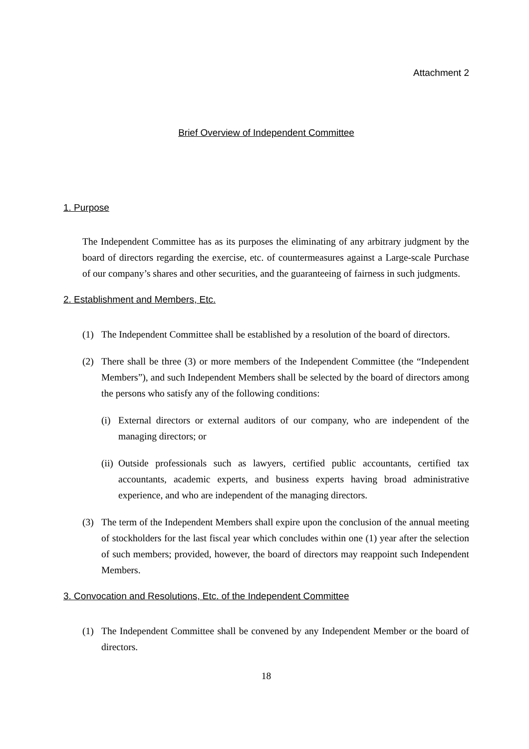Attachment 2
Brief Overview of Independent Committee
1. Purpose
The Independent Committee has as its purposes the eliminating of any arbitrary judgment by the board of directors regarding the exercise, etc. of countermeasures against a Large-scale Purchase of our company’s shares and other securities, and the guaranteeing of fairness in such judgments.
2. Establishment and Members, Etc.
(1) The Independent Committee shall be established by a resolution of the board of directors.
(2) There shall be three (3) or more members of the Independent Committee (the “Independent Members”), and such Independent Members shall be selected by the board of directors among the persons who satisfy any of the following conditions:
(i) External directors or external auditors of our company, who are independent of the managing directors; or
(ii) Outside professionals such as lawyers, certified public accountants, certified tax accountants, academic experts, and business experts having broad administrative experience, and who are independent of the managing directors.
(3) The term of the Independent Members shall expire upon the conclusion of the annual meeting of stockholders for the last fiscal year which concludes within one (1) year after the selection of such members; provided, however, the board of directors may reappoint such Independent Members.
3. Convocation and Resolutions, Etc. of the Independent Committee
(1) The Independent Committee shall be convened by any Independent Member or the board of directors.
18